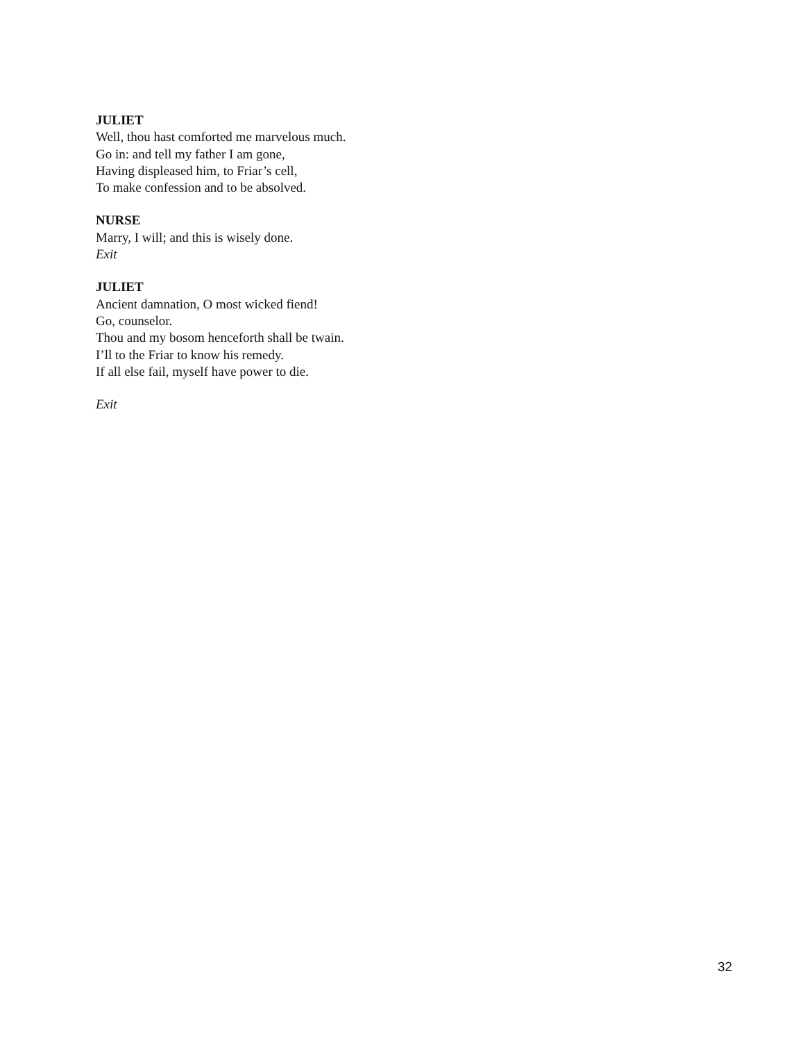JULIET
Well, thou hast comforted me marvelous much.
Go in: and tell my father I am gone,
Having displeased him, to Friar’s cell,
To make confession and to be absolved.
NURSE
Marry, I will; and this is wisely done.
Exit
JULIET
Ancient damnation, O most wicked fiend!
Go, counselor.
Thou and my bosom henceforth shall be twain.
I’ll to the Friar to know his remedy.
If all else fail, myself have power to die.
Exit
32